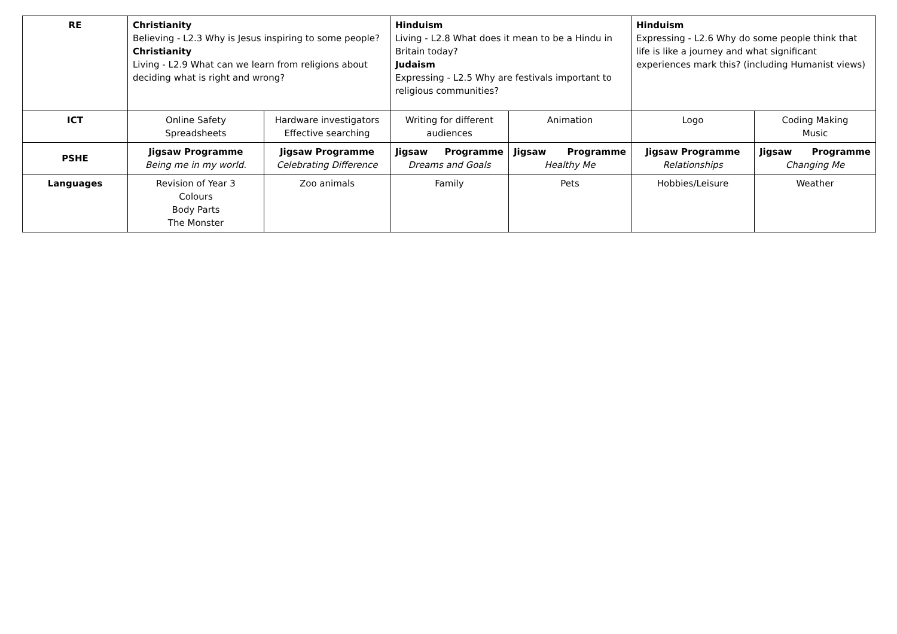| RE | Christianity Believing - L2.3 Why is Jesus inspiring to some people? Christianity Living - L2.9 What can we learn from religions about deciding what is right and wrong? | | Hinduism Living - L2.8 What does it mean to be a Hindu in Britain today? Judaism Expressing - L2.5 Why are festivals important to religious communities? | | Hinduism Expressing - L2.6 Why do some people think that life is like a journey and what significant experiences mark this? (including Humanist views) | |
| ICT | Online Safety Spreadsheets | Hardware investigators Effective searching | Writing for different audiences | Animation | Logo | Coding Making Music |
| PSHE | Jigsaw Programme Being me in my world. | Jigsaw Programme Celebrating Difference | Jigsaw Programme Dreams and Goals | Jigsaw Programme Healthy Me | Jigsaw Programme Relationships | Jigsaw Programme Changing Me |
| Languages | Revision of Year 3 Colours Body Parts The Monster | Zoo animals | Family | Pets | Hobbies/Leisure | Weather |